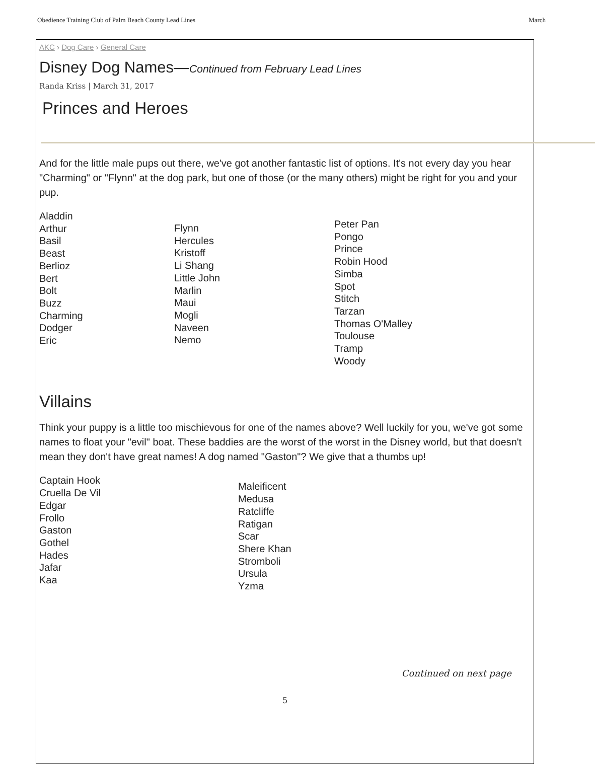Obedience Training Club of Palm Beach County Lead Lines March
AKC › Dog Care › General Care
Disney Dog Names—Continued from February Lead Lines
Randa Kriss | March 31, 2017
Princes and Heroes
And for the little male pups out there, we've got another fantastic list of options. It's not every day you hear "Charming" or "Flynn" at the dog park, but one of those (or the many others) might be right for you and your pup.
Aladdin
Arthur
Basil
Beast
Berlioz
Bert
Bolt
Buzz
Charming
Dodger
Eric
Flynn
Hercules
Kristoff
Li Shang
Little John
Marlin
Maui
Mogli
Naveen
Nemo
Peter Pan
Pongo
Prince
Robin Hood
Simba
Spot
Stitch
Tarzan
Thomas O'Malley
Toulouse
Tramp
Woody
Villains
Think your puppy is a little too mischievous for one of the names above? Well luckily for you, we've got some names to float your "evil" boat. These baddies are the worst of the worst in the Disney world, but that doesn't mean they don't have great names! A dog named "Gaston"? We give that a thumbs up!
Captain Hook
Cruella De Vil
Edgar
Frollo
Gaston
Gothel
Hades
Jafar
Kaa
Maleificent
Medusa
Ratcliffe
Ratigan
Scar
Shere Khan
Stromboli
Ursula
Yzma
Continued on next page
5